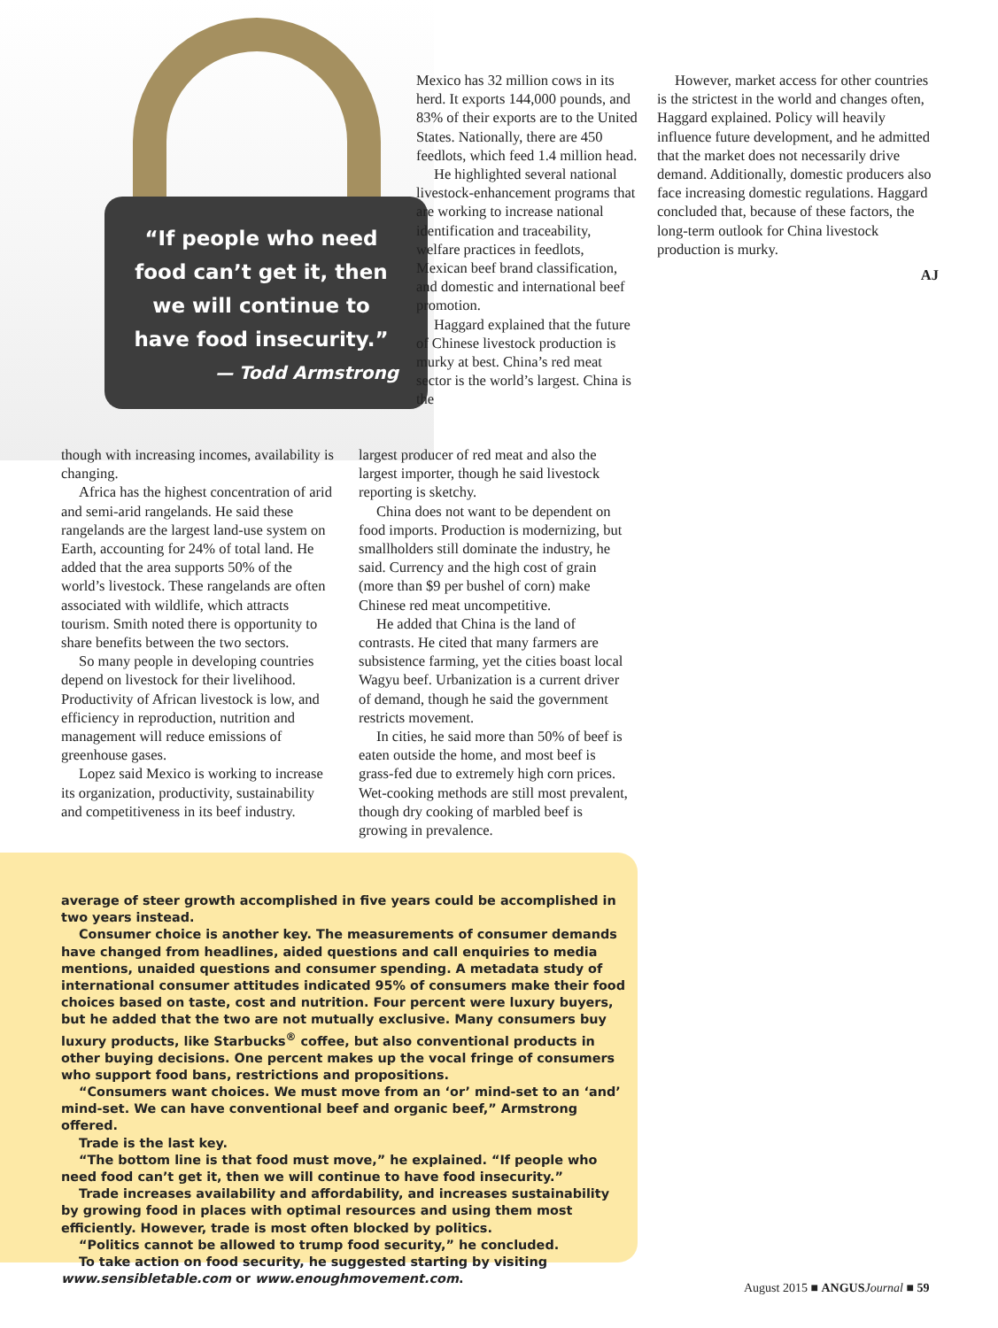“If people who need food can’t get it, then we will continue to have food insecurity.”
— Todd Armstrong
Mexico has 32 million cows in its herd. It exports 144,000 pounds, and 83% of their exports are to the United States. Nationally, there are 450 feedlots, which feed 1.4 million head.
He highlighted several national livestock-enhancement programs that are working to increase national identification and traceability, welfare practices in feedlots, Mexican beef brand classification, and domestic and international beef promotion.
Haggard explained that the future of Chinese livestock production is murky at best. China’s red meat sector is the world’s largest. China is the
though with increasing incomes, availability is changing.
Africa has the highest concentration of arid and semi-arid rangelands. He said these rangelands are the largest land-use system on Earth, accounting for 24% of total land. He added that the area supports 50% of the world’s livestock. These rangelands are often associated with wildlife, which attracts tourism. Smith noted there is opportunity to share benefits between the two sectors.
So many people in developing countries depend on livestock for their livelihood. Productivity of African livestock is low, and efficiency in reproduction, nutrition and management will reduce emissions of greenhouse gases.
Lopez said Mexico is working to increase its organization, productivity, sustainability and competitiveness in its beef industry.
largest producer of red meat and also the largest importer, though he said livestock reporting is sketchy.
China does not want to be dependent on food imports. Production is modernizing, but smallholders still dominate the industry, he said. Currency and the high cost of grain (more than $9 per bushel of corn) make Chinese red meat uncompetitive.
He added that China is the land of contrasts. He cited that many farmers are subsistence farming, yet the cities boast local Wagyu beef. Urbanization is a current driver of demand, though he said the government restricts movement.
In cities, he said more than 50% of beef is eaten outside the home, and most beef is grass-fed due to extremely high corn prices. Wet-cooking methods are still most prevalent, though dry cooking of marbled beef is growing in prevalence.
However, market access for other countries is the strictest in the world and changes often, Haggard explained. Policy will heavily influence future development, and he admitted that the market does not necessarily drive demand. Additionally, domestic producers also face increasing domestic regulations. Haggard concluded that, because of these factors, the long-term outlook for China livestock production is murky.
AJ
average of steer growth accomplished in five years could be accomplished in two years instead.
Consumer choice is another key. The measurements of consumer demands have changed from headlines, aided questions and call enquiries to media mentions, unaided questions and consumer spending. A metadata study of international consumer attitudes indicated 95% of consumers make their food choices based on taste, cost and nutrition. Four percent were luxury buyers, but he added that the two are not mutually exclusive. Many consumers buy luxury products, like Starbucks<sup>®</sup> coffee, but also conventional products in other buying decisions. One percent makes up the vocal fringe of consumers who support food bans, restrictions and propositions.
“Consumers want choices. We must move from an ‘or’ mind-set to an ‘and’ mind-set. We can have conventional beef and organic beef,” Armstrong offered.
Trade is the last key.
“The bottom line is that food must move,” he explained. “If people who need food can’t get it, then we will continue to have food insecurity.”
Trade increases availability and affordability, and increases sustainability by growing food in places with optimal resources and using them most efficiently. However, trade is most often blocked by politics.
“Politics cannot be allowed to trump food security,” he concluded.
To take action on food security, he suggested starting by visiting www.sensibletable.com or www.enoughmovement.com.
August 2015 ■ ANGUS Journal ■ 59